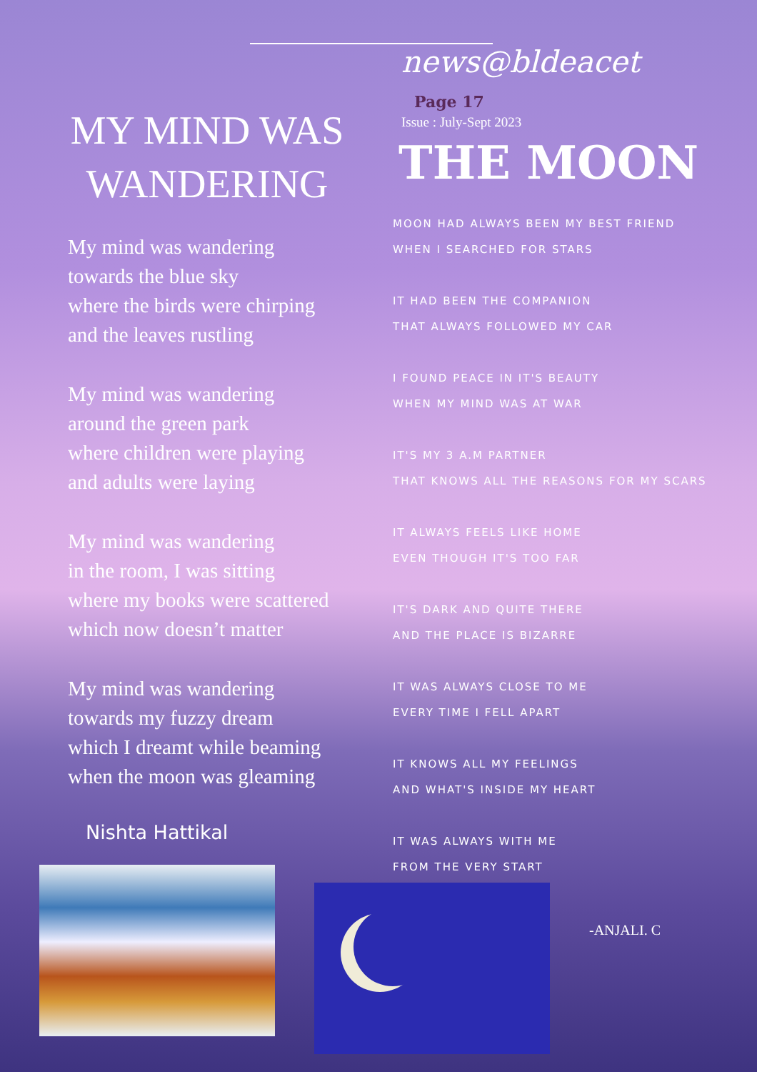news@bldeacet Page 17
Issue : July-Sept 2023
MY MIND WAS WANDERING
My mind was wandering
towards the blue sky
where the birds were chirping
and the leaves rustling
My mind was wandering
around the green park
where children were playing
and adults were laying
My mind was wandering
in the room, I was sitting
where my books were scattered
which now doesn’t matter
My mind was wandering
towards my fuzzy dream
which I dreamt while beaming
when the moon was gleaming
Nishta Hattikal
THE MOON
MOON HAD ALWAYS BEEN MY BEST FRIEND
WHEN I SEARCHED FOR STARS
IT HAD BEEN THE COMPANION
THAT ALWAYS FOLLOWED MY CAR
I FOUND PEACE IN IT'S BEAUTY
WHEN MY MIND WAS AT WAR
IT'S MY 3 A.M PARTNER
THAT KNOWS ALL THE REASONS FOR MY SCARS
IT ALWAYS FEELS LIKE HOME
EVEN THOUGH IT'S TOO FAR
IT'S DARK AND QUITE THERE
AND THE PLACE IS BIZARRE
IT WAS ALWAYS CLOSE TO ME
EVERY TIME I FELL APART
IT KNOWS ALL MY FEELINGS
AND WHAT'S INSIDE MY HEART
IT WAS ALWAYS WITH ME
FROM THE VERY START
-ANJALI. C